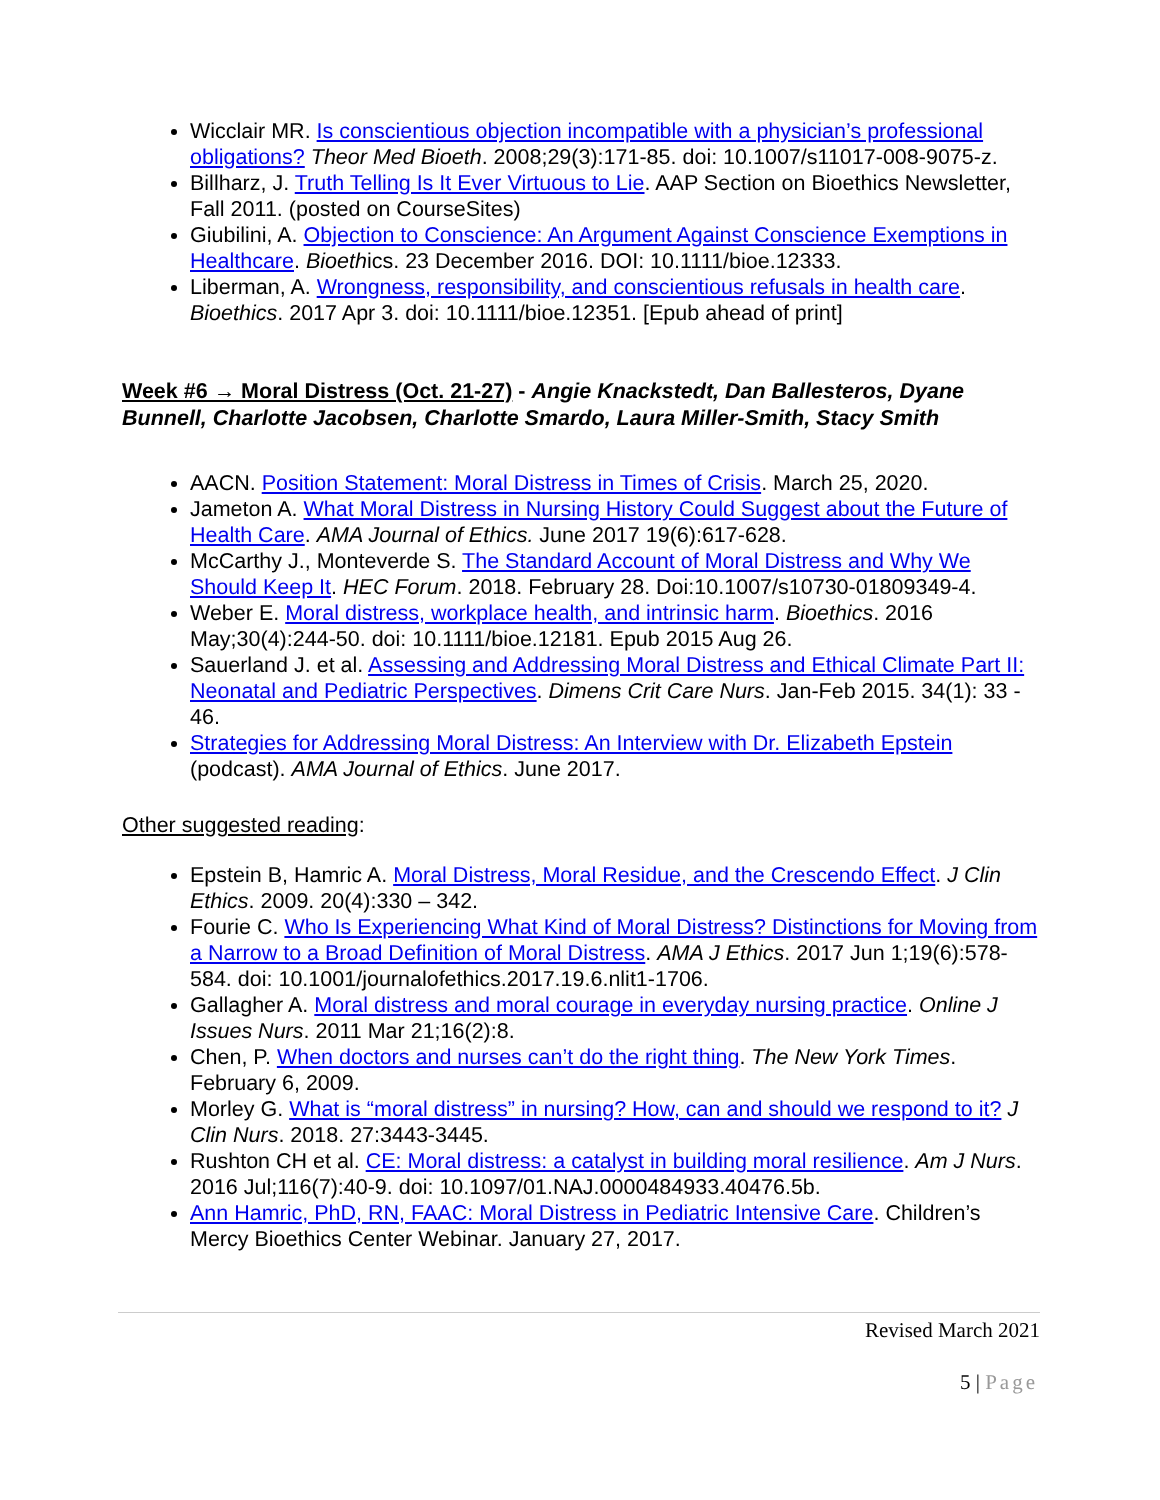Wicclair MR. Is conscientious objection incompatible with a physician’s professional obligations? Theor Med Bioeth. 2008;29(3):171-85. doi: 10.1007/s11017-008-9075-z.
Billharz, J. Truth Telling Is It Ever Virtuous to Lie. AAP Section on Bioethics Newsletter, Fall 2011. (posted on CourseSites)
Giubilini, A. Objection to Conscience: An Argument Against Conscience Exemptions in Healthcare. Bioethics. 23 December 2016. DOI: 10.1111/bioe.12333.
Liberman, A. Wrongness, responsibility, and conscientious refusals in health care. Bioethics. 2017 Apr 3. doi: 10.1111/bioe.12351. [Epub ahead of print]
Week #6 → Moral Distress (Oct. 21-27) - Angie Knackstedt, Dan Ballesteros, Dyane Bunnell, Charlotte Jacobsen, Charlotte Smardo, Laura Miller-Smith, Stacy Smith
AACN. Position Statement: Moral Distress in Times of Crisis. March 25, 2020.
Jameton A. What Moral Distress in Nursing History Could Suggest about the Future of Health Care. AMA Journal of Ethics. June 2017 19(6):617-628.
McCarthy J., Monteverde S. The Standard Account of Moral Distress and Why We Should Keep It. HEC Forum. 2018. February 28. Doi:10.1007/s10730-01809349-4.
Weber E. Moral distress, workplace health, and intrinsic harm. Bioethics. 2016 May;30(4):244-50. doi: 10.1111/bioe.12181. Epub 2015 Aug 26.
Sauerland J. et al. Assessing and Addressing Moral Distress and Ethical Climate Part II: Neonatal and Pediatric Perspectives. Dimens Crit Care Nurs. Jan-Feb 2015. 34(1): 33 - 46.
Strategies for Addressing Moral Distress: An Interview with Dr. Elizabeth Epstein (podcast). AMA Journal of Ethics. June 2017.
Other suggested reading:
Epstein B, Hamric A. Moral Distress, Moral Residue, and the Crescendo Effect. J Clin Ethics. 2009. 20(4):330 – 342.
Fourie C. Who Is Experiencing What Kind of Moral Distress? Distinctions for Moving from a Narrow to a Broad Definition of Moral Distress. AMA J Ethics. 2017 Jun 1;19(6):578-584. doi: 10.1001/journalofethics.2017.19.6.nlit1-1706.
Gallagher A. Moral distress and moral courage in everyday nursing practice. Online J Issues Nurs. 2011 Mar 21;16(2):8.
Chen, P. When doctors and nurses can’t do the right thing. The New York Times. February 6, 2009.
Morley G. What is “moral distress” in nursing? How, can and should we respond to it? J Clin Nurs. 2018. 27:3443-3445.
Rushton CH et al. CE: Moral distress: a catalyst in building moral resilience. Am J Nurs. 2016 Jul;116(7):40-9. doi: 10.1097/01.NAJ.0000484933.40476.5b.
Ann Hamric, PhD, RN, FAAC: Moral Distress in Pediatric Intensive Care. Children’s Mercy Bioethics Center Webinar. January 27, 2017.
Revised March 2021
5 | Page